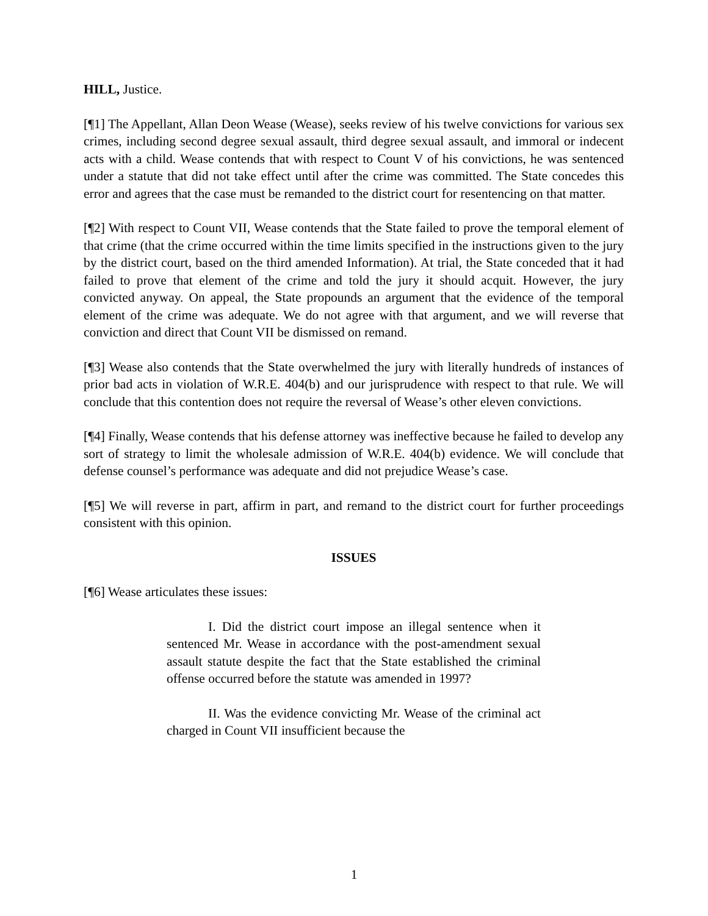HILL, Justice.
[¶1] The Appellant, Allan Deon Wease (Wease), seeks review of his twelve convictions for various sex crimes, including second degree sexual assault, third degree sexual assault, and immoral or indecent acts with a child. Wease contends that with respect to Count V of his convictions, he was sentenced under a statute that did not take effect until after the crime was committed. The State concedes this error and agrees that the case must be remanded to the district court for resentencing on that matter.
[¶2] With respect to Count VII, Wease contends that the State failed to prove the temporal element of that crime (that the crime occurred within the time limits specified in the instructions given to the jury by the district court, based on the third amended Information). At trial, the State conceded that it had failed to prove that element of the crime and told the jury it should acquit. However, the jury convicted anyway. On appeal, the State propounds an argument that the evidence of the temporal element of the crime was adequate. We do not agree with that argument, and we will reverse that conviction and direct that Count VII be dismissed on remand.
[¶3] Wease also contends that the State overwhelmed the jury with literally hundreds of instances of prior bad acts in violation of W.R.E. 404(b) and our jurisprudence with respect to that rule. We will conclude that this contention does not require the reversal of Wease’s other eleven convictions.
[¶4] Finally, Wease contends that his defense attorney was ineffective because he failed to develop any sort of strategy to limit the wholesale admission of W.R.E. 404(b) evidence. We will conclude that defense counsel’s performance was adequate and did not prejudice Wease’s case.
[¶5] We will reverse in part, affirm in part, and remand to the district court for further proceedings consistent with this opinion.
ISSUES
[¶6] Wease articulates these issues:
I. Did the district court impose an illegal sentence when it sentenced Mr. Wease in accordance with the post-amendment sexual assault statute despite the fact that the State established the criminal offense occurred before the statute was amended in 1997?
II. Was the evidence convicting Mr. Wease of the criminal act charged in Count VII insufficient because the
1